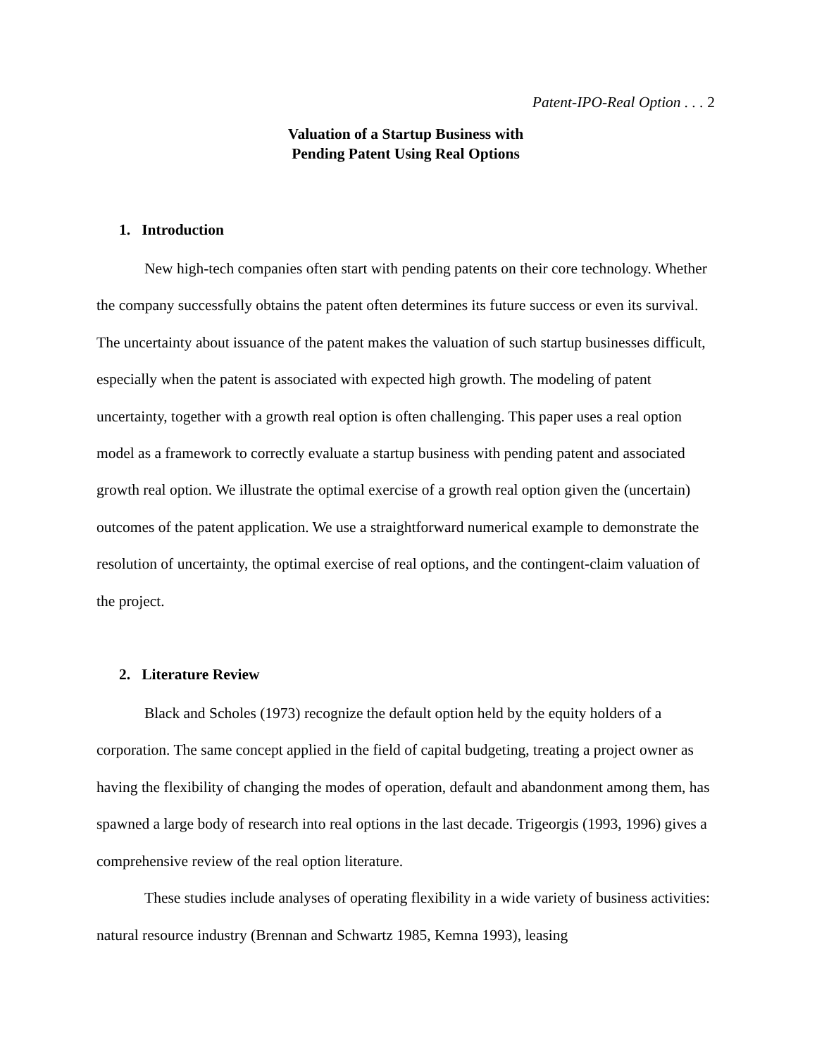Patent-IPO-Real Option . . . 2
Valuation of a Startup Business with
Pending Patent Using Real Options
1. Introduction
New high-tech companies often start with pending patents on their core technology. Whether the company successfully obtains the patent often determines its future success or even its survival. The uncertainty about issuance of the patent makes the valuation of such startup businesses difficult, especially when the patent is associated with expected high growth. The modeling of patent uncertainty, together with a growth real option is often challenging. This paper uses a real option model as a framework to correctly evaluate a startup business with pending patent and associated growth real option. We illustrate the optimal exercise of a growth real option given the (uncertain) outcomes of the patent application. We use a straightforward numerical example to demonstrate the resolution of uncertainty, the optimal exercise of real options, and the contingent-claim valuation of the project.
2. Literature Review
Black and Scholes (1973) recognize the default option held by the equity holders of a corporation. The same concept applied in the field of capital budgeting, treating a project owner as having the flexibility of changing the modes of operation, default and abandonment among them, has spawned a large body of research into real options in the last decade. Trigeorgis (1993, 1996) gives a comprehensive review of the real option literature.
These studies include analyses of operating flexibility in a wide variety of business activities: natural resource industry (Brennan and Schwartz 1985, Kemna 1993), leasing